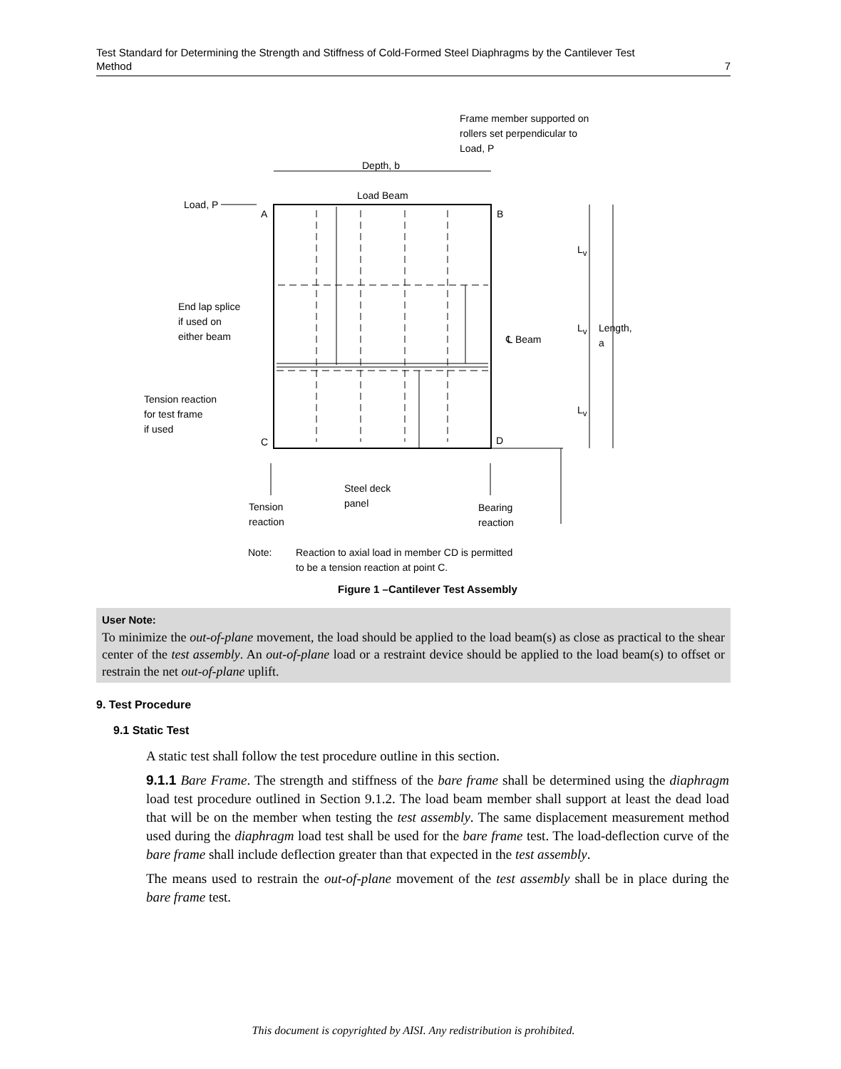Test Standard for Determining the Strength and Stiffness of Cold-Formed Steel Diaphragms by the Cantilever Test
Method 7
Frame member supported on
rollers set perpendicular to
Load, P
Depth, b
Load Beam
Load, P
A B
L<sub>v</sub>
End lap splice
if used on
either beam
℄ Beam
L<sub>v</sub> Length, a
Tension reaction
for test frame
if used
L<sub>v</sub>
C D
Steel deck
panel
Tension
reaction
Bearing
reaction
Note:
Reaction to axial load in member CD is permitted
to be a tension reaction at point C.
Figure 1 –Cantilever Test Assembly
User Note:
To minimize the out-of-plane movement, the load should be applied to the load beam(s) as close as practical to the shear center of the test assembly. An out-of-plane load or a restraint device should be applied to the load beam(s) to offset or restrain the net out-of-plane uplift.
9. Test Procedure
9.1 Static Test
A static test shall follow the test procedure outline in this section.
9.1.1 Bare Frame. The strength and stiffness of the bare frame shall be determined using the diaphragm load test procedure outlined in Section 9.1.2. The load beam member shall support at least the dead load that will be on the member when testing the test assembly. The same displacement measurement method used during the diaphragm load test shall be used for the bare frame test. The load-deflection curve of the bare frame shall include deflection greater than that expected in the test assembly.
The means used to restrain the out-of-plane movement of the test assembly shall be in place during the bare frame test.
This document is copyrighted by AISI. Any redistribution is prohibited.